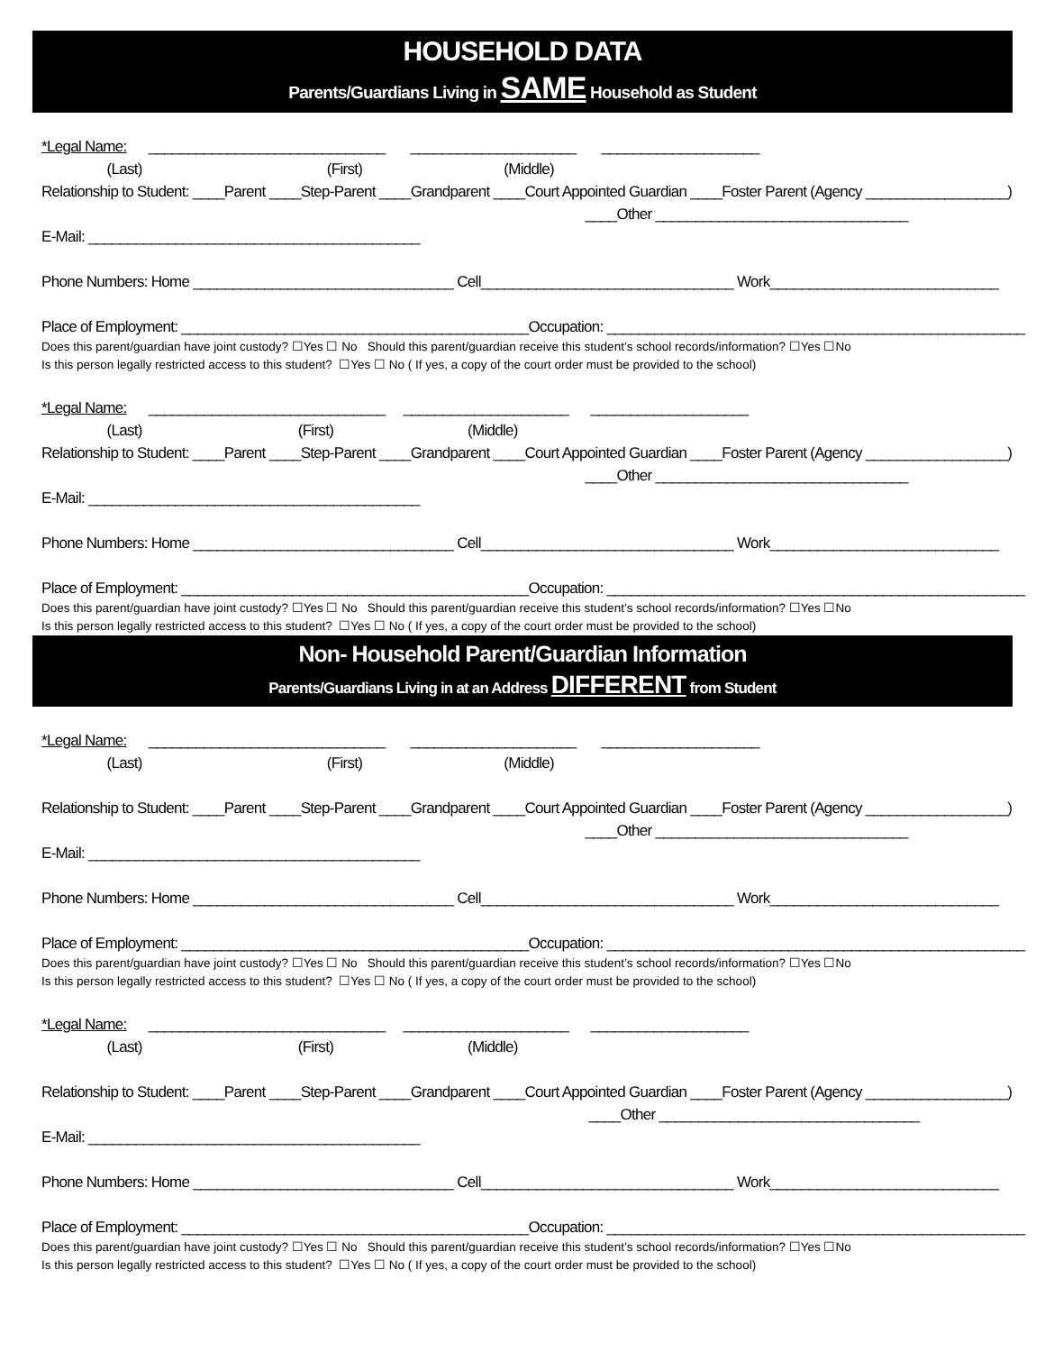HOUSEHOLD DATA
Parents/Guardians Living in SAME Household as Student
*Legal Name: ______________________________ _____________________ ____________________
(Last) (First) (Middle)
Relationship to Student: ____Parent ____Step-Parent ____Grandparent ____Court Appointed Guardian ____Foster Parent (Agency __________________)
____Other ________________________________
E-Mail: __________________________________________
Phone Numbers: Home _________________________________ Cell________________________________ Work_____________________________
Place of Employment: ____________________________________________Occupation: _____________________________________________________
Does this parent/guardian have joint custody? ☐Yes ☐ No Should this parent/guardian receive this student’s school records/information? ☐Yes ☐No
Is this person legally restricted access to this student? ☐Yes ☐ No ( If yes, a copy of the court order must be provided to the school)
*Legal Name: ______________________________ _____________________ ____________________
(Last) (First) (Middle)
Relationship to Student: ____Parent ____Step-Parent ____Grandparent ____Court Appointed Guardian ____Foster Parent (Agency __________________)
____Other ________________________________
E-Mail: __________________________________________
Phone Numbers: Home _________________________________ Cell________________________________ Work_____________________________
Place of Employment: ____________________________________________Occupation: _____________________________________________________
Does this parent/guardian have joint custody? ☐Yes ☐ No Should this parent/guardian receive this student’s school records/information? ☐Yes ☐No
Is this person legally restricted access to this student? ☐Yes ☐ No ( If yes, a copy of the court order must be provided to the school)
Non- Household Parent/Guardian Information
Parents/Guardians Living in at an Address DIFFERENT from Student
*Legal Name: ______________________________ _____________________ ____________________
(Last) (First) (Middle)
Relationship to Student: ____Parent ____Step-Parent ____Grandparent ____Court Appointed Guardian ____Foster Parent (Agency __________________)
____Other ________________________________
E-Mail: __________________________________________
Phone Numbers: Home _________________________________ Cell________________________________ Work_____________________________
Place of Employment: ____________________________________________Occupation: _____________________________________________________
Does this parent/guardian have joint custody? ☐Yes ☐ No Should this parent/guardian receive this student’s school records/information? ☐Yes ☐No
Is this person legally restricted access to this student? ☐Yes ☐ No ( If yes, a copy of the court order must be provided to the school)
*Legal Name: ______________________________ _____________________ ____________________
(Last) (First) (Middle)
Relationship to Student: ____Parent ____Step-Parent ____Grandparent ____Court Appointed Guardian ____Foster Parent (Agency __________________)
____Other _________________________________
E-Mail: __________________________________________
Phone Numbers: Home _________________________________ Cell________________________________ Work_____________________________
Place of Employment: ____________________________________________Occupation: _____________________________________________________
Does this parent/guardian have joint custody? ☐Yes ☐ No Should this parent/guardian receive this student’s school records/information? ☐Yes ☐No
Is this person legally restricted access to this student? ☐Yes ☐ No ( If yes, a copy of the court order must be provided to the school)